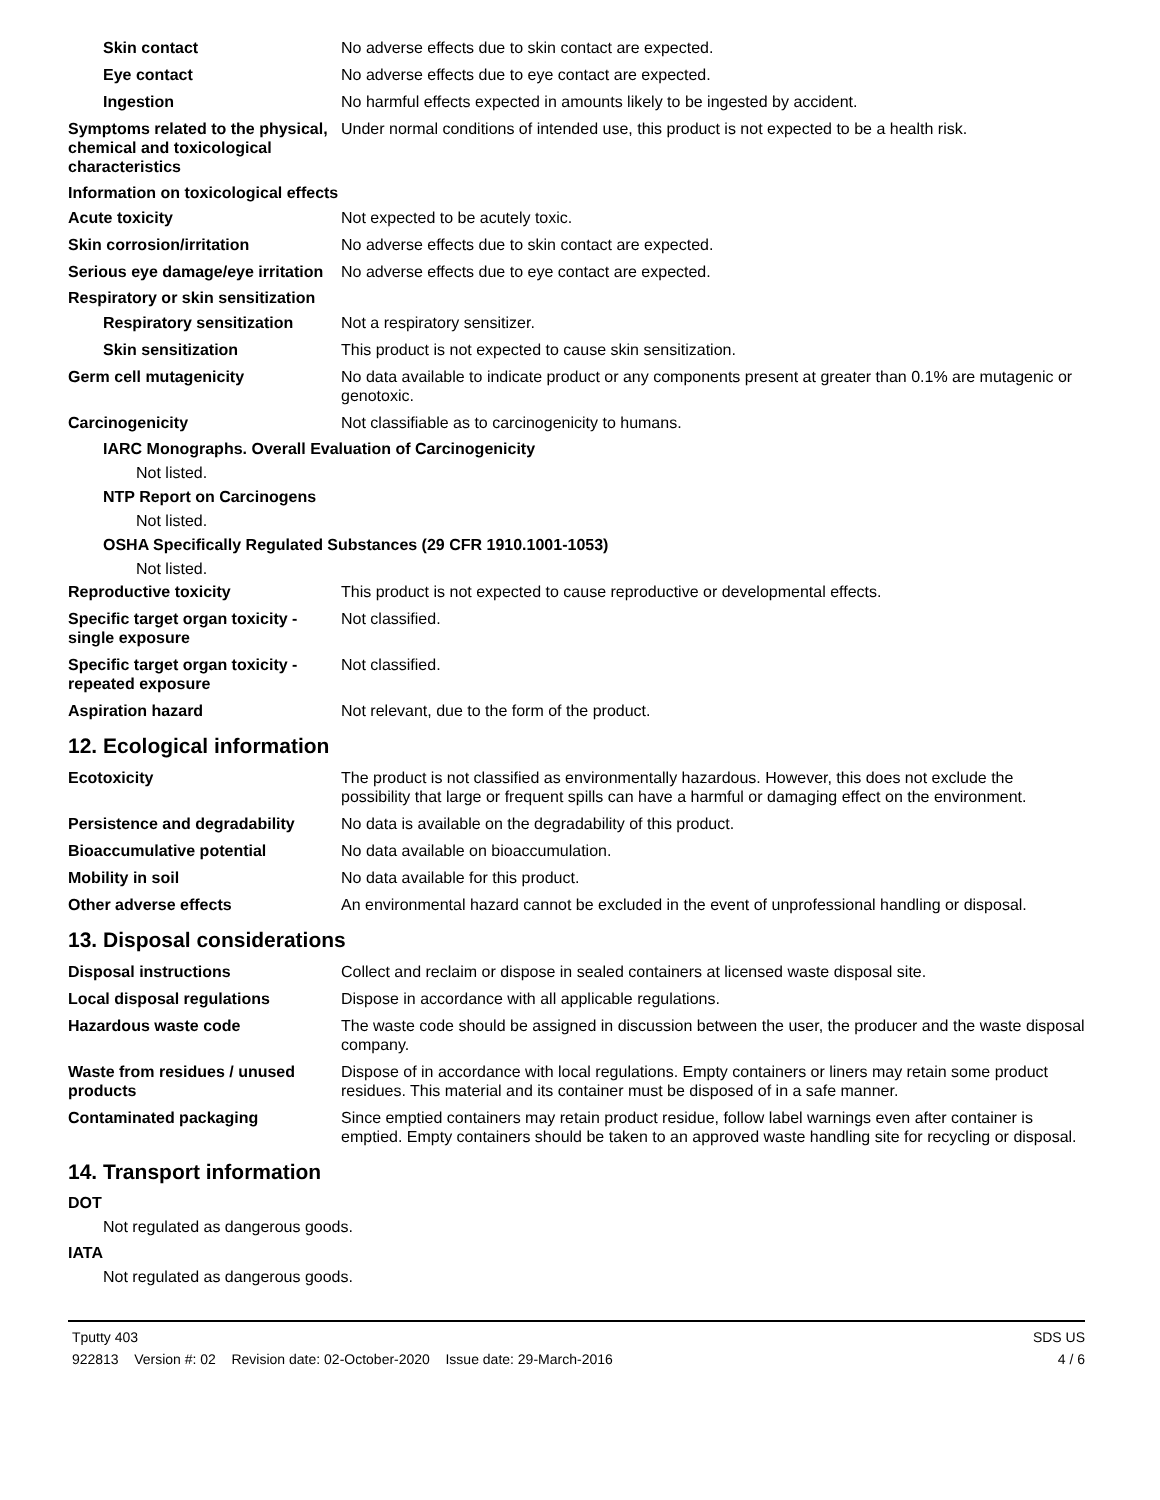Skin contact No adverse effects due to skin contact are expected.
Eye contact No adverse effects due to eye contact are expected.
Ingestion No harmful effects expected in amounts likely to be ingested by accident.
Symptoms related to the physical, chemical and toxicological characteristics
Under normal conditions of intended use, this product is not expected to be a health risk.
Information on toxicological effects
Acute toxicity Not expected to be acutely toxic.
Skin corrosion/irritation No adverse effects due to skin contact are expected.
Serious eye damage/eye irritation
No adverse effects due to eye contact are expected.
Respiratory or skin sensitization
Respiratory sensitization
Not a respiratory sensitizer.
Skin sensitization This product is not expected to cause skin sensitization.
Germ cell mutagenicity No data available to indicate product or any components present at greater than 0.1% are mutagenic or genotoxic.
Carcinogenicity Not classifiable as to carcinogenicity to humans.
IARC Monographs. Overall Evaluation of Carcinogenicity
Not listed.
NTP Report on Carcinogens
Not listed.
OSHA Specifically Regulated Substances (29 CFR 1910.1001-1053)
Not listed.
Reproductive toxicity This product is not expected to cause reproductive or developmental effects.
Specific target organ toxicity - single exposure
Not classified.
Specific target organ toxicity - repeated exposure
Not classified.
Aspiration hazard Not relevant, due to the form of the product.
12. Ecological information
Ecotoxicity The product is not classified as environmentally hazardous. However, this does not exclude the possibility that large or frequent spills can have a harmful or damaging effect on the environment.
Persistence and degradability
No data is available on the degradability of this product.
Bioaccumulative potential No data available on bioaccumulation.
Mobility in soil No data available for this product.
Other adverse effects An environmental hazard cannot be excluded in the event of unprofessional handling or disposal.
13. Disposal considerations
Disposal instructions Collect and reclaim or dispose in sealed containers at licensed waste disposal site.
Local disposal regulations Dispose in accordance with all applicable regulations.
Hazardous waste code The waste code should be assigned in discussion between the user, the producer and the waste disposal company.
Waste from residues / unused products
Dispose of in accordance with local regulations. Empty containers or liners may retain some product residues. This material and its container must be disposed of in a safe manner.
Contaminated packaging Since emptied containers may retain product residue, follow label warnings even after container is emptied. Empty containers should be taken to an approved waste handling site for recycling or disposal.
14. Transport information
DOT
Not regulated as dangerous goods.
IATA
Not regulated as dangerous goods.
Tputty 403
922813 Version #: 02 Revision date: 02-October-2020 Issue date: 29-March-2016
SDS US
4 / 6